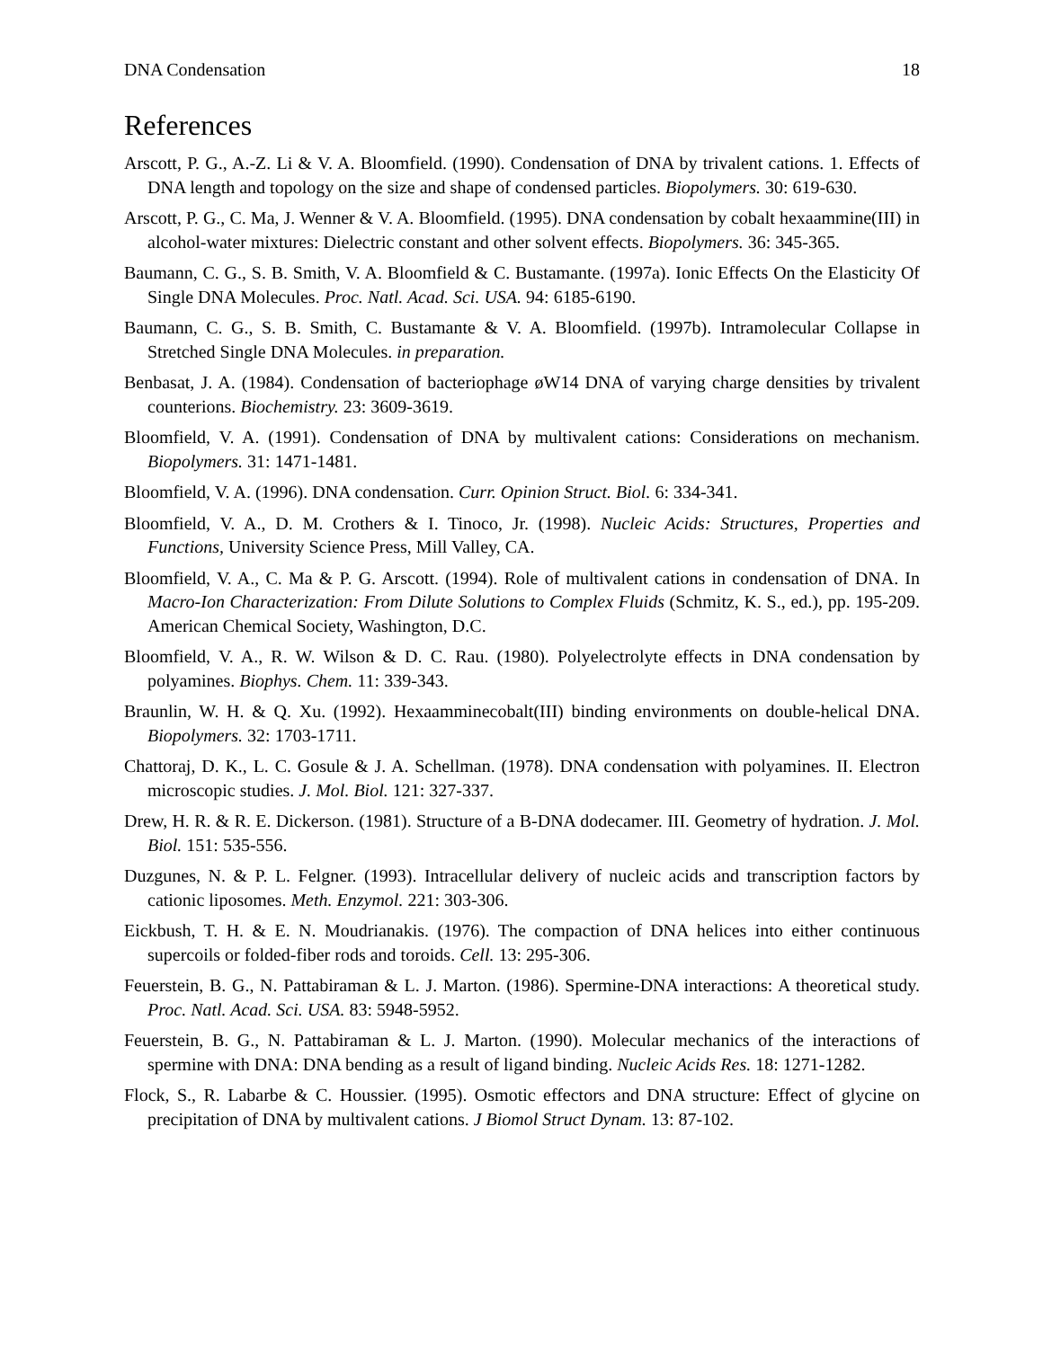DNA Condensation 18
References
Arscott, P. G., A.-Z. Li & V. A. Bloomfield. (1990). Condensation of DNA by trivalent cations. 1. Effects of DNA length and topology on the size and shape of condensed particles. Biopolymers. 30: 619-630.
Arscott, P. G., C. Ma, J. Wenner & V. A. Bloomfield. (1995). DNA condensation by cobalt hexaammine(III) in alcohol-water mixtures: Dielectric constant and other solvent effects. Biopolymers. 36: 345-365.
Baumann, C. G., S. B. Smith, V. A. Bloomfield & C. Bustamante. (1997a). Ionic Effects On the Elasticity Of Single DNA Molecules. Proc. Natl. Acad. Sci. USA. 94: 6185-6190.
Baumann, C. G., S. B. Smith, C. Bustamante & V. A. Bloomfield. (1997b). Intramolecular Collapse in Stretched Single DNA Molecules. in preparation.
Benbasat, J. A. (1984). Condensation of bacteriophage øW14 DNA of varying charge densities by trivalent counterions. Biochemistry. 23: 3609-3619.
Bloomfield, V. A. (1991). Condensation of DNA by multivalent cations: Considerations on mechanism. Biopolymers. 31: 1471-1481.
Bloomfield, V. A. (1996). DNA condensation. Curr. Opinion Struct. Biol. 6: 334-341.
Bloomfield, V. A., D. M. Crothers & I. Tinoco, Jr. (1998). Nucleic Acids: Structures, Properties and Functions, University Science Press, Mill Valley, CA.
Bloomfield, V. A., C. Ma & P. G. Arscott. (1994). Role of multivalent cations in condensation of DNA. In Macro-Ion Characterization: From Dilute Solutions to Complex Fluids (Schmitz, K. S., ed.), pp. 195-209. American Chemical Society, Washington, D.C.
Bloomfield, V. A., R. W. Wilson & D. C. Rau. (1980). Polyelectrolyte effects in DNA condensation by polyamines. Biophys. Chem. 11: 339-343.
Braunlin, W. H. & Q. Xu. (1992). Hexaamminecobalt(III) binding environments on double-helical DNA. Biopolymers. 32: 1703-1711.
Chattoraj, D. K., L. C. Gosule & J. A. Schellman. (1978). DNA condensation with polyamines. II. Electron microscopic studies. J. Mol. Biol. 121: 327-337.
Drew, H. R. & R. E. Dickerson. (1981). Structure of a B-DNA dodecamer. III. Geometry of hydration. J. Mol. Biol. 151: 535-556.
Duzgunes, N. & P. L. Felgner. (1993). Intracellular delivery of nucleic acids and transcription factors by cationic liposomes. Meth. Enzymol. 221: 303-306.
Eickbush, T. H. & E. N. Moudrianakis. (1976). The compaction of DNA helices into either continuous supercoils or folded-fiber rods and toroids. Cell. 13: 295-306.
Feuerstein, B. G., N. Pattabiraman & L. J. Marton. (1986). Spermine-DNA interactions: A theoretical study. Proc. Natl. Acad. Sci. USA. 83: 5948-5952.
Feuerstein, B. G., N. Pattabiraman & L. J. Marton. (1990). Molecular mechanics of the interactions of spermine with DNA: DNA bending as a result of ligand binding. Nucleic Acids Res. 18: 1271-1282.
Flock, S., R. Labarbe & C. Houssier. (1995). Osmotic effectors and DNA structure: Effect of glycine on precipitation of DNA by multivalent cations. J Biomol Struct Dynam. 13: 87-102.